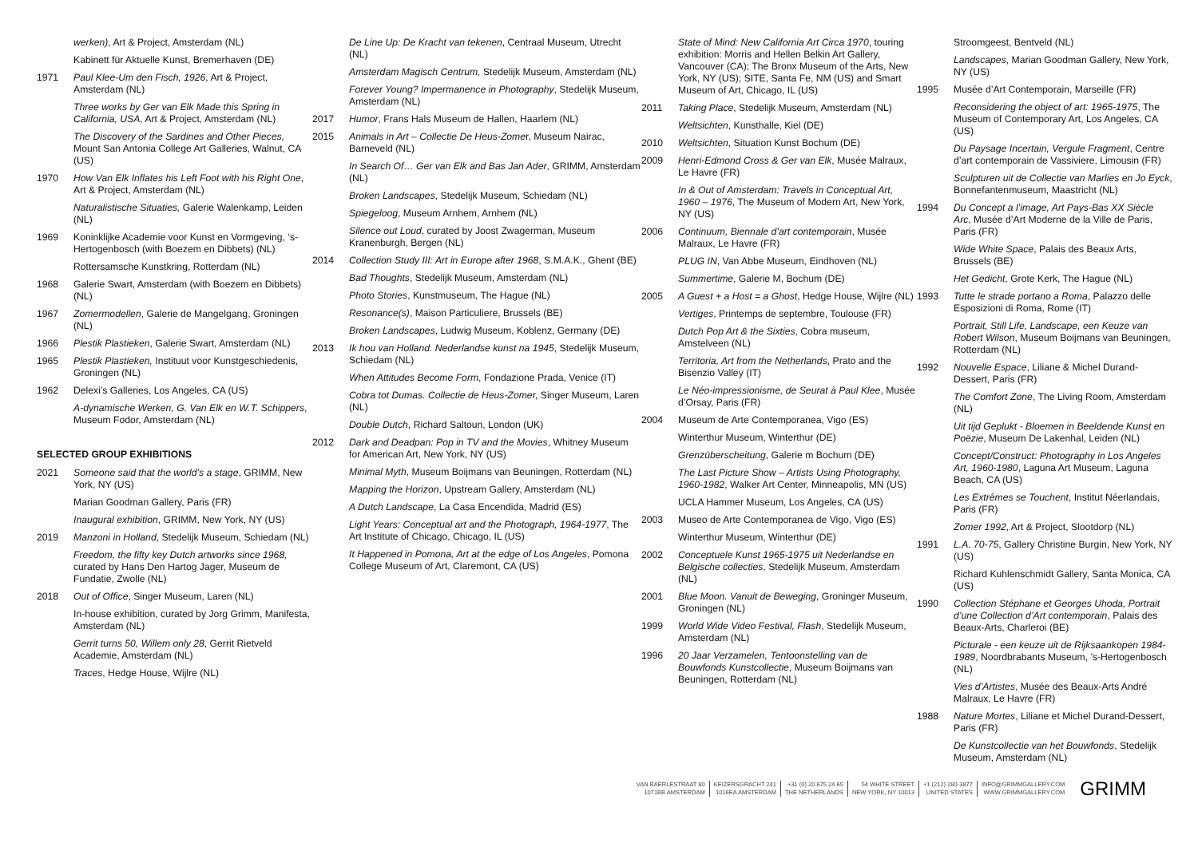werken), Art & Project, Amsterdam (NL)
Kabinett für Aktuelle Kunst, Bremerhaven (DE)
1971 Paul Klee-Um den Fisch, 1926, Art & Project, Amsterdam (NL)
Three works by Ger van Elk Made this Spring in California, USA, Art & Project, Amsterdam (NL)
The Discovery of the Sardines and Other Pieces, Mount San Antonia College Art Galleries, Walnut, CA (US)
1970 How Van Elk Inflates his Left Foot with his Right One, Art & Project, Amsterdam (NL)
Naturalistische Situaties, Galerie Walenkamp, Leiden (NL)
1969 Koninklijke Academie voor Kunst en Vormgeving, ‘s-Hertogenbosch (with Boezem en Dibbets) (NL)
Rottersamsche Kunstkring, Rotterdam (NL)
1968 Galerie Swart, Amsterdam (with Boezem en Dibbets) (NL)
1967 Zomermodellen, Galerie de Mangelgang, Groningen (NL)
1966 Plestik Plastieken, Galerie Swart, Amsterdam (NL)
1965 Plestik Plastieken, Instituut voor Kunstgeschiedenis, Groningen (NL)
1962 Delexi’s Galleries, Los Angeles, CA (US)
A-dynamische Werken, G. Van Elk en W.T. Schippers, Museum Fodor, Amsterdam (NL)
SELECTED GROUP EXHIBITIONS
2021 Someone said that the world’s a stage, GRIMM, New York, NY (US)
Marian Goodman Gallery, Paris (FR)
Inaugural exhibition, GRIMM, New York, NY (US)
2019 Manzoni in Holland, Stedelijk Museum, Schiedam (NL)
Freedom, the fifty key Dutch artworks since 1968, curated by Hans Den Hartog Jager, Museum de Fundatie, Zwolle (NL)
2018 Out of Office, Singer Museum, Laren (NL)
In-house exhibition, curated by Jorg Grimm, Manifesta, Amsterdam (NL)
Gerrit turns 50, Willem only 28, Gerrit Rietveld Academie, Amsterdam (NL)
Traces, Hedge House, Wijlre (NL)
De Line Up: De Kracht van tekenen, Centraal Museum, Utrecht (NL)
Amsterdam Magisch Centrum, Stedelijk Museum, Amsterdam (NL)
Forever Young? Impermanence in Photography, Stedelijk Museum, Amsterdam (NL)
2017 Humor, Frans Hals Museum de Hallen, Haarlem (NL)
2015 Animals in Art – Collectie De Heus-Zomer, Museum Nairac, Barneveld (NL)
In Search Of… Ger van Elk and Bas Jan Ader, GRIMM, Amsterdam (NL)
Broken Landscapes, Stedelijk Museum, Schiedam (NL)
Spiegeloog, Museum Arnhem, Arnhem (NL)
Silence out Loud, curated by Joost Zwagerman, Museum Kranenburgh, Bergen (NL)
2014 Collection Study III: Art in Europe after 1968, S.M.A.K., Ghent (BE)
Bad Thoughts, Stedelijk Museum, Amsterdam (NL)
Photo Stories, Kunstmuseum, The Hague (NL)
Resonance(s), Maison Particuliere, Brussels (BE)
Broken Landscapes, Ludwig Museum, Koblenz, Germany (DE)
2013 Ik hou van Holland. Nederlandse kunst na 1945, Stedelijk Museum, Schiedam (NL)
When Attitudes Become Form, Fondazione Prada, Venice (IT)
Cobra tot Dumas. Collectie de Heus-Zomer, Singer Museum, Laren (NL)
Double Dutch, Richard Saltoun, London (UK)
2012 Dark and Deadpan: Pop in TV and the Movies, Whitney Museum for American Art, New York, NY (US)
Minimal Myth, Museum Boijmans van Beuningen, Rotterdam (NL)
Mapping the Horizon, Upstream Gallery, Amsterdam (NL)
A Dutch Landscape, La Casa Encendida, Madrid (ES)
Light Years: Conceptual art and the Photograph, 1964-1977, The Art Institute of Chicago, Chicago, IL (US)
It Happened in Pomona, Art at the edge of Los Angeles, Pomona College Museum of Art, Claremont, CA (US)
State of Mind: New California Art Circa 1970, touring exhibition: Morris and Hellen Belkin Art Gallery, Vancouver (CA); The Bronx Museum of the Arts, New York, NY (US); SITE, Santa Fe, NM (US) and Smart Museum of Art, Chicago, IL (US)
2011 Taking Place, Stedelijk Museum, Amsterdam (NL)
Weltsichten, Kunsthalle, Kiel (DE)
2010 Weltsichten, Situation Kunst Bochum (DE)
2009 Henri-Edmond Cross & Ger van Elk, Musée Malraux, Le Havre (FR)
In & Out of Amsterdam: Travels in Conceptual Art, 1960 – 1976, The Museum of Modern Art, New York, NY (US)
2006 Continuum, Biennale d’art contemporain, Musée Malraux, Le Havre (FR)
PLUG IN, Van Abbe Museum, Eindhoven (NL)
Summertime, Galerie M, Bochum (DE)
2005 A Guest + a Host = a Ghost, Hedge House, Wijlre (NL)
Vertiges, Printemps de septembre, Toulouse (FR)
Dutch Pop Art & the Sixties, Cobra museum, Amstelveen (NL)
Territoria, Art from the Netherlands, Prato and the Bisenzio Valley (IT)
Le Néo-impressionisme, de Seurat à Paul Klee, Musée d’Orsay, Paris (FR)
2004 Museum de Arte Contemporanea, Vigo (ES)
Winterthur Museum, Winterthur (DE)
Grenzüberscheitung, Galerie m Bochum (DE)
The Last Picture Show – Artists Using Photography, 1960-1982, Walker Art Center, Minneapolis, MN (US)
UCLA Hammer Museum, Los Angeles, CA (US)
2003 Museo de Arte Contemporanea de Vigo, Vigo (ES)
Winterthur Museum, Winterthur (DE)
2002 Conceptuele Kunst 1965-1975 uit Nederlandse en Belgische collecties, Stedelijk Museum, Amsterdam (NL)
2001 Blue Moon. Vanuit de Beweging, Groninger Museum, Groningen (NL)
1999 World Wide Video Festival, Flash, Stedelijk Museum, Amsterdam (NL)
1996 20 Jaar Verzamelen, Tentoonstelling van de Bouwfonds Kunstcollectie, Museum Boijmans van Beuningen, Rotterdam (NL)
Stroomgeest, Bentveld (NL)
Landscapes, Marian Goodman Gallery, New York, NY (US)
1995 Musée d’Art Contemporain, Marseille (FR)
Reconsidering the object of art: 1965-1975, The Museum of Contemporary Art, Los Angeles, CA (US)
Du Paysage Incertain, Vergule Fragment, Centre d’art contemporain de Vassiviere, Limousin (FR)
Sculpturen uit de Collectie van Marlies en Jo Eyck, Bonnefantenmuseum, Maastricht (NL)
1994 Du Concept a l’image, Art Pays-Bas XX Siècle Arc, Musée d’Art Moderne de la Ville de Paris, Paris (FR)
Wide White Space, Palais des Beaux Arts, Brussels (BE)
Het Gedicht, Grote Kerk, The Hague (NL)
1993 Tutte le strade portano a Roma, Palazzo delle Esposizioni di Roma, Rome (IT)
Portrait, Still Life, Landscape, een Keuze van Robert Wilson, Museum Boijmans van Beuningen, Rotterdam (NL)
1992 Nouvelle Espace, Liliane & Michel Durand-Dessert, Paris (FR)
The Comfort Zone, The Living Room, Amsterdam (NL)
Uit tijd Geplukt - Bloemen in Beeldende Kunst en Poëzie, Museum De Lakenhal, Leiden (NL)
Concept/Construct: Photography in Los Angeles Art, 1960-1980, Laguna Art Museum, Laguna Beach, CA (US)
Les Extrêmes se Touchent, Institut Néerlandais, Paris (FR)
Zomer 1992, Art & Project, Slootdorp (NL)
1991 L.A. 70-75, Gallery Christine Burgin, New York, NY (US)
Richard Kuhlenschmidt Gallery, Santa Monica, CA (US)
1990 Collection Stéphane et Georges Uhoda, Portrait d’une Collection d’Art contemporain, Palais des Beaux-Arts, Charleroi (BE)
Picturale - een keuze uit de Rijksaankopen 1984-1989, Noordbrabants Museum, ’s-Hertogenbosch (NL)
Vies d’Artistes, Musée des Beaux-Arts André Malraux, Le Havre (FR)
1988 Nature Mortes, Liliane et Michel Durand-Dessert, Paris (FR)
De Kunstcollectie van het Bouwfonds, Stedelijk Museum, Amsterdam (NL)
VAN BAERLESTRAAT 80
1071BB AMSTERDAM
KEIZERSGRACHT 241
1016EA AMSTERDAM
+31 (0) 20 675 24 65
THE NETHERLANDS
54 WHITE STREET
NEW YORK, NY 10013
+1 (212) 280-3877
UNITED STATES
INFO@GRIMMGALLERY.COM
WWW.GRIMMGALLERY.COM
GRIMM